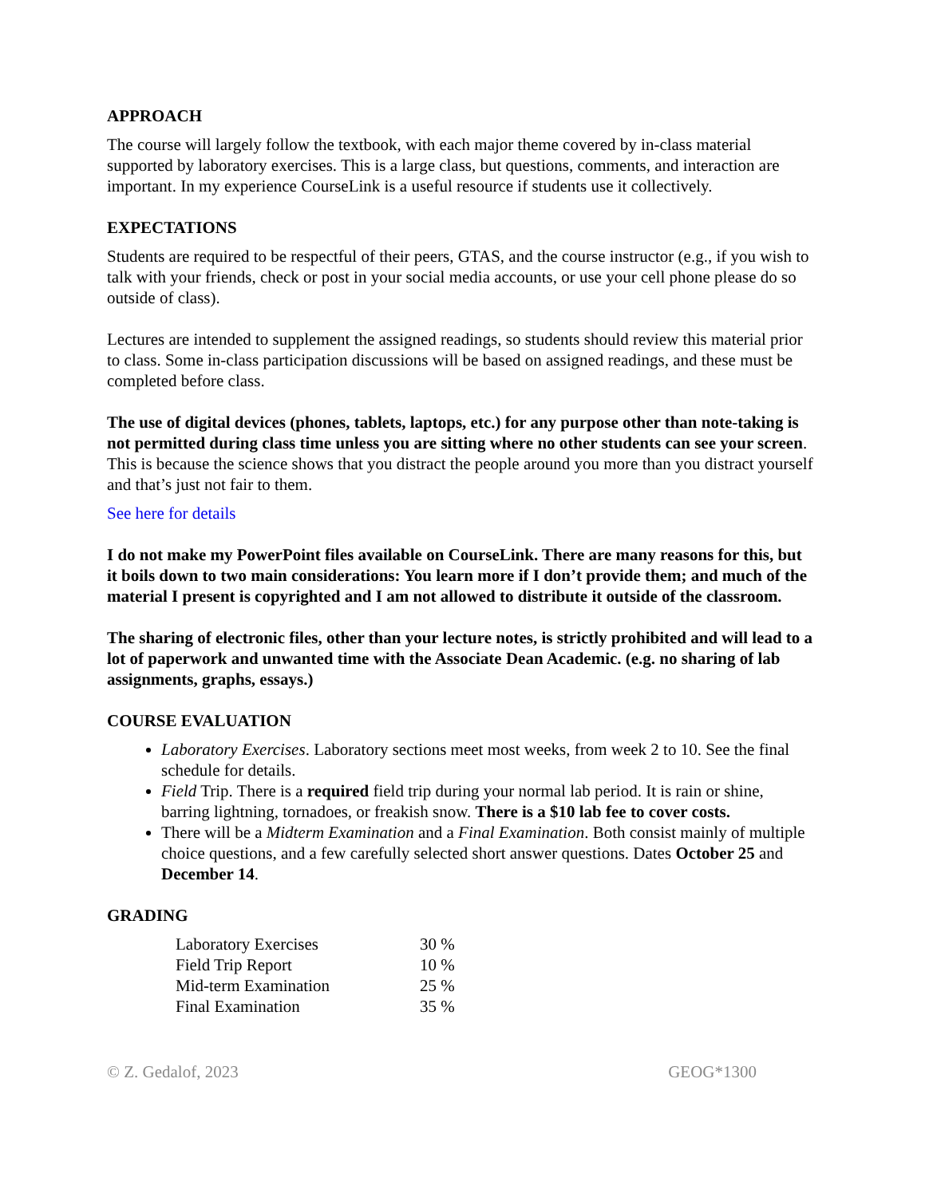APPROACH
The course will largely follow the textbook, with each major theme covered by in-class material supported by laboratory exercises. This is a large class, but questions, comments, and interaction are important. In my experience CourseLink is a useful resource if students use it collectively.
EXPECTATIONS
Students are required to be respectful of their peers, GTAS, and the course instructor (e.g., if you wish to talk with your friends, check or post in your social media accounts, or use your cell phone please do so outside of class).
Lectures are intended to supplement the assigned readings, so students should review this material prior to class. Some in-class participation discussions will be based on assigned readings, and these must be completed before class.
The use of digital devices (phones, tablets, laptops, etc.) for any purpose other than note-taking is not permitted during class time unless you are sitting where no other students can see your screen. This is because the science shows that you distract the people around you more than you distract yourself and that’s just not fair to them.
See here for details
I do not make my PowerPoint files available on CourseLink. There are many reasons for this, but it boils down to two main considerations: You learn more if I don’t provide them; and much of the material I present is copyrighted and I am not allowed to distribute it outside of the classroom.
The sharing of electronic files, other than your lecture notes, is strictly prohibited and will lead to a lot of paperwork and unwanted time with the Associate Dean Academic. (e.g. no sharing of lab assignments, graphs, essays.)
COURSE EVALUATION
Laboratory Exercises. Laboratory sections meet most weeks, from week 2 to 10. See the final schedule for details.
Field Trip. There is a required field trip during your normal lab period. It is rain or shine, barring lightning, tornadoes, or freakish snow. There is a $10 lab fee to cover costs.
There will be a Midterm Examination and a Final Examination. Both consist mainly of multiple choice questions, and a few carefully selected short answer questions. Dates October 25 and December 14.
GRADING
| Laboratory Exercises | 30 % |
| Field Trip Report | 10 % |
| Mid-term Examination | 25 % |
| Final Examination | 35 % |
© Z. Gedalof, 2023 GEOG*1300